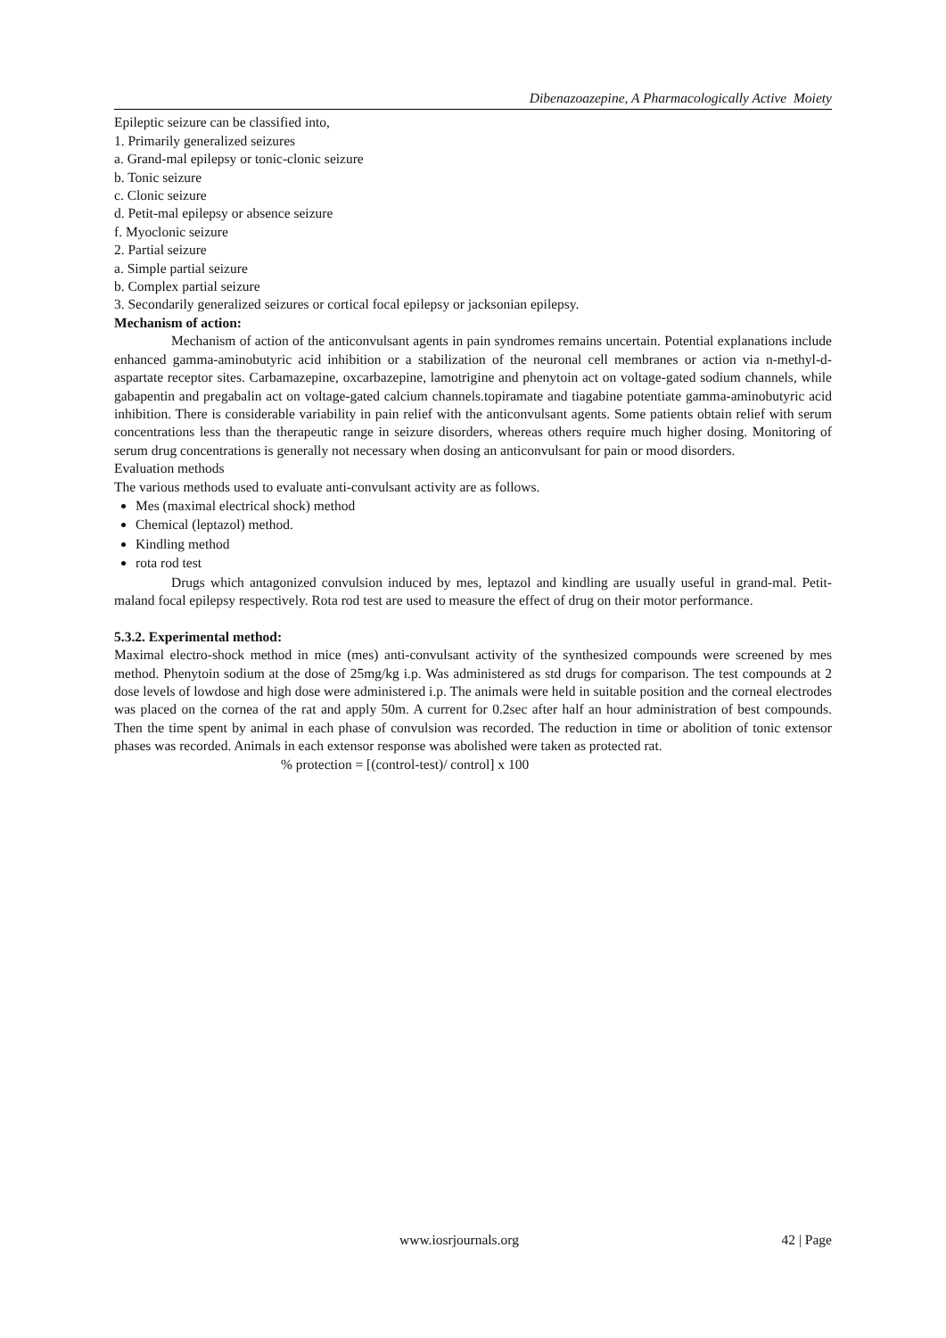Dibenazoazepine, A Pharmacologically Active Moiety
Epileptic seizure can be classified into,
1. Primarily generalized seizures
a. Grand-mal epilepsy or tonic-clonic seizure
b. Tonic seizure
c. Clonic seizure
d. Petit-mal epilepsy or absence seizure
f. Myoclonic seizure
2. Partial seizure
a. Simple partial seizure
b. Complex partial seizure
3. Secondarily generalized seizures or cortical focal epilepsy or jacksonian epilepsy.
Mechanism of action:
Mechanism of action of the anticonvulsant agents in pain syndromes remains uncertain. Potential explanations include enhanced gamma-aminobutyric acid inhibition or a stabilization of the neuronal cell membranes or action via n-methyl-d-aspartate receptor sites. Carbamazepine, oxcarbazepine, lamotrigine and phenytoin act on voltage-gated sodium channels, while gabapentin and pregabalin act on voltage-gated calcium channels.topiramate and tiagabine potentiate gamma-aminobutyric acid inhibition. There is considerable variability in pain relief with the anticonvulsant agents. Some patients obtain relief with serum concentrations less than the therapeutic range in seizure disorders, whereas others require much higher dosing. Monitoring of serum drug concentrations is generally not necessary when dosing an anticonvulsant for pain or mood disorders.
Evaluation methods
The various methods used to evaluate anti-convulsant activity are as follows.
Mes (maximal electrical shock) method
Chemical (leptazol) method.
Kindling method
rota rod test
Drugs which antagonized convulsion induced by mes, leptazol and kindling are usually useful in grand-mal. Petit-maland focal epilepsy respectively. Rota rod test are used to measure the effect of drug on their motor performance.
5.3.2. Experimental method:
Maximal electro-shock method in mice (mes) anti-convulsant activity of the synthesized compounds were screened by mes method. Phenytoin sodium at the dose of 25mg/kg i.p. Was administered as std drugs for comparison. The test compounds at 2 dose levels of lowdose and high dose were administered i.p. The animals were held in suitable position and the corneal electrodes was placed on the cornea of the rat and apply 50m. A current for 0.2sec after half an hour administration of best compounds. Then the time spent by animal in each phase of convulsion was recorded. The reduction in time or abolition of tonic extensor phases was recorded. Animals in each extensor response was abolished were taken as protected rat.
% protection = [(control-test)/ control] x 100
www.iosrjournals.org 42 | Page